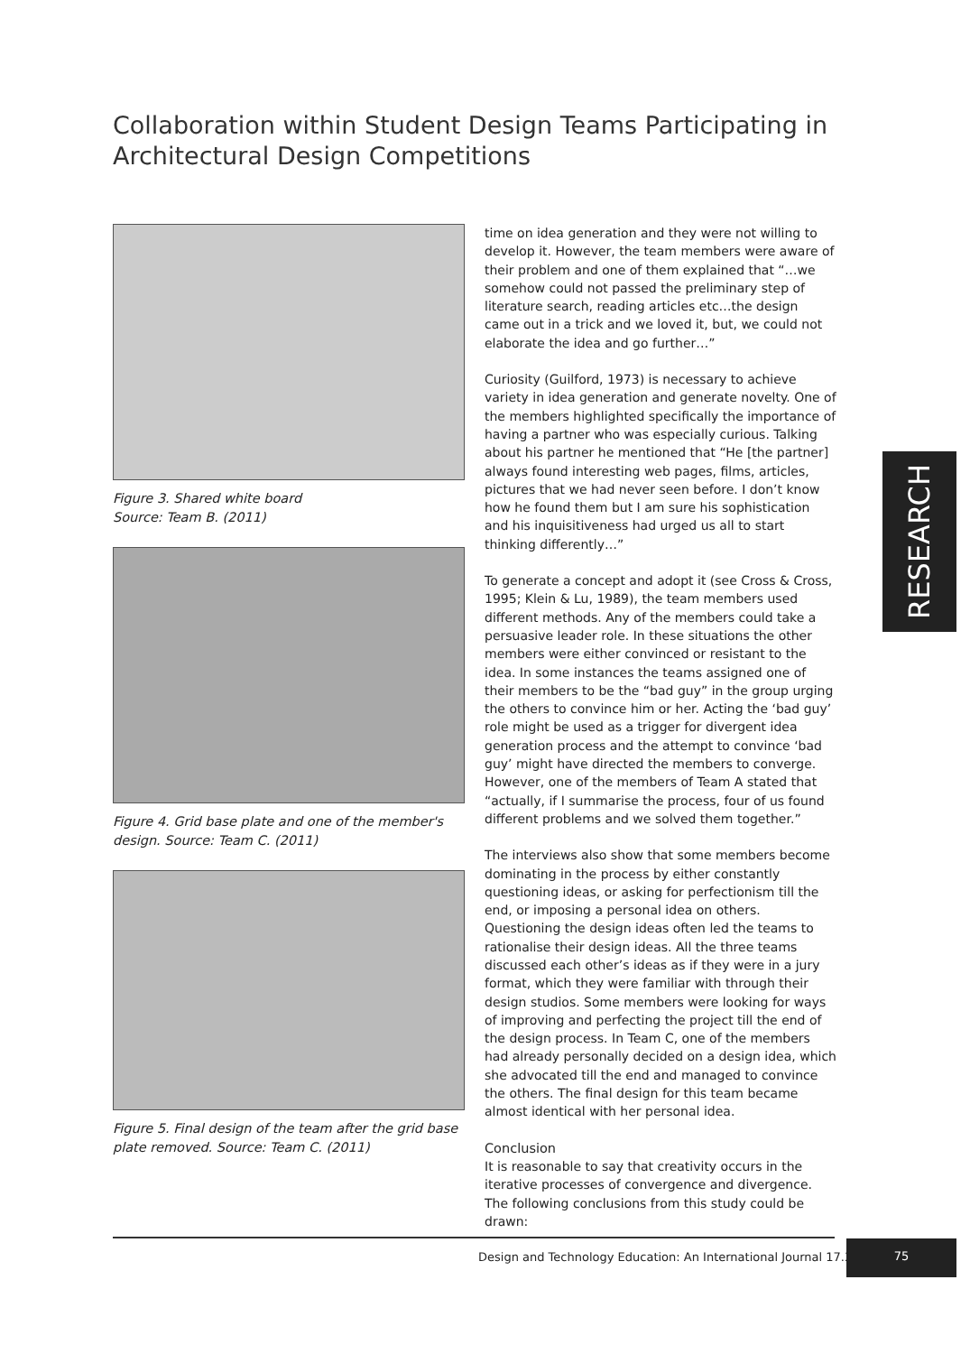Collaboration within Student Design Teams Participating in Architectural Design Competitions
Figure 3. Shared white board
Source: Team B. (2011)
Figure 4. Grid base plate and one of the member's design. Source: Team C. (2011)
Figure 5. Final design of the team after the grid base plate removed. Source: Team C. (2011)
time on idea generation and they were not willing to develop it. However, the team members were aware of their problem and one of them explained that “…we somehow could not passed the preliminary step of literature search, reading articles etc…the design came out in a trick and we loved it, but, we could not elaborate the idea and go further…”
Curiosity (Guilford, 1973) is necessary to achieve variety in idea generation and generate novelty. One of the members highlighted specifically the importance of having a partner who was especially curious. Talking about his partner he mentioned that “He [the partner] always found interesting web pages, films, articles, pictures that we had never seen before. I don’t know how he found them but I am sure his sophistication and his inquisitiveness had urged us all to start thinking differently…”
To generate a concept and adopt it (see Cross & Cross, 1995; Klein & Lu, 1989), the team members used different methods. Any of the members could take a persuasive leader role. In these situations the other members were either convinced or resistant to the idea. In some instances the teams assigned one of their members to be the “bad guy” in the group urging the others to convince him or her. Acting the ‘bad guy’ role might be used as a trigger for divergent idea generation process and the attempt to convince ‘bad guy’ might have directed the members to converge. However, one of the members of Team A stated that “actually, if I summarise the process, four of us found different problems and we solved them together.”
The interviews also show that some members become dominating in the process by either constantly questioning ideas, or asking for perfectionism till the end, or imposing a personal idea on others. Questioning the design ideas often led the teams to rationalise their design ideas. All the three teams discussed each other’s ideas as if they were in a jury format, which they were familiar with through their design studios. Some members were looking for ways of improving and perfecting the project till the end of the design process. In Team C, one of the members had already personally decided on a design idea, which she advocated till the end and managed to convince the others. The final design for this team became almost identical with her personal idea.
Conclusion
It is reasonable to say that creativity occurs in the iterative processes of convergence and divergence. The following conclusions from this study could be drawn:
RESEARCH
Design and Technology Education: An International Journal 17.3
75